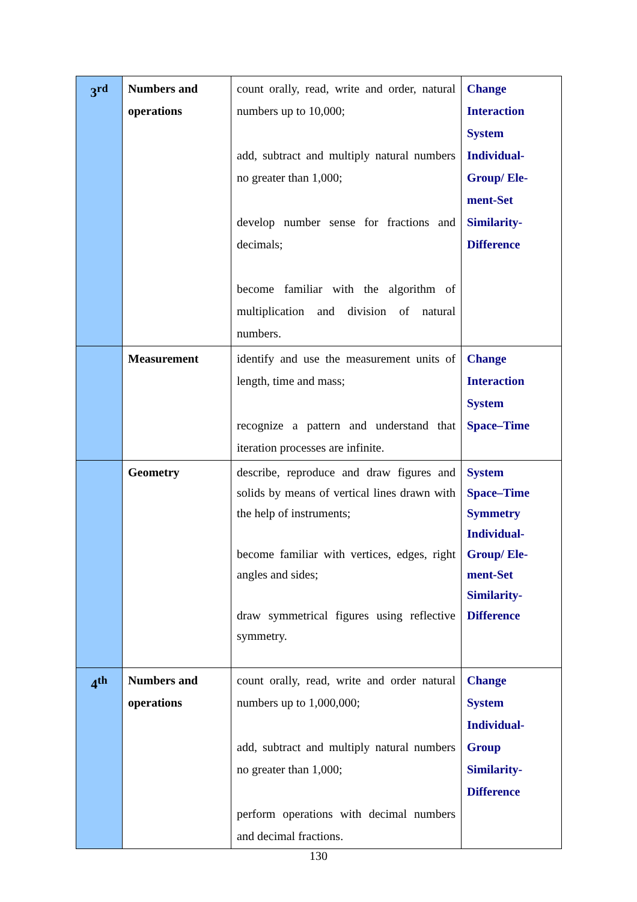| 3<sup>rd</sup> | Numbers and operations | count orally, read, write and order, natural numbers up to 10,000; add, subtract and multiply natural numbers no greater than 1,000; develop number sense for fractions and decimals; become familiar with the algorithm of multiplication and division of natural numbers. | Change Interaction System Individual- Group/ Ele- ment-Set Similarity- Difference |
| | Measurement | identify and use the measurement units of length, time and mass; recognize a pattern and understand that iteration processes are infinite. | Change Interaction System Space–Time |
| | Geometry | describe, reproduce and draw figures and solids by means of vertical lines drawn with the help of instruments; become familiar with vertices, edges, right angles and sides; draw symmetrical figures using reflective symmetry. | System Space–Time Symmetry Individual- Group/ Ele- ment-Set Similarity- Difference |
| 4<sup>th</sup> | Numbers and operations | count orally, read, write and order natural numbers up to 1,000,000; add, subtract and multiply natural numbers no greater than 1,000; perform operations with decimal numbers and decimal fractions. | Change System Individual- Group Similarity- Difference |
130